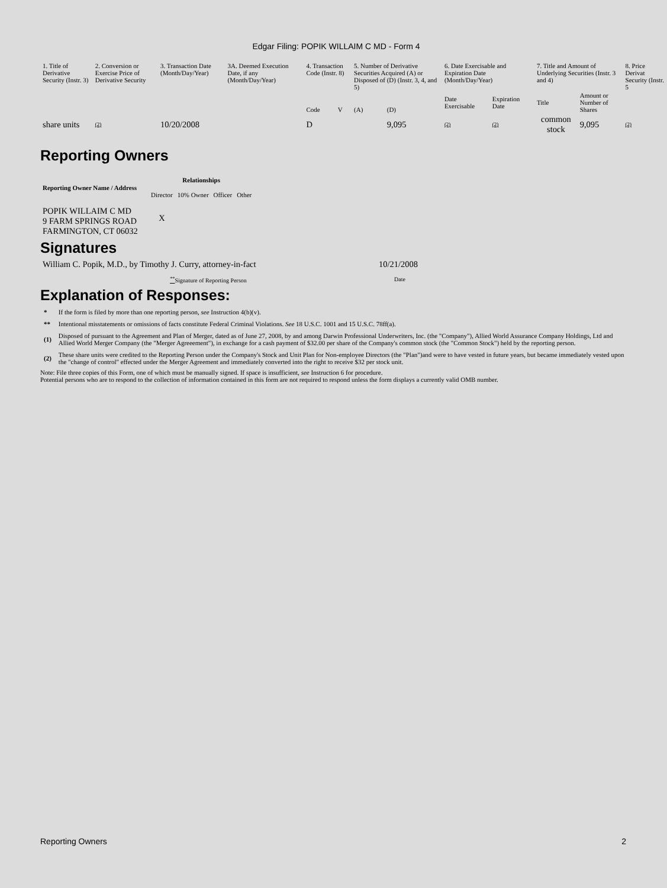Edgar Filing: POPIK WILLAIM C MD - Form 4
| 1. Title of Derivative Security (Instr. 3) | 2. Conversion or Exercise Price of Derivative Security | 3. Transaction Date (Month/Day/Year) | 3A. Deemed Execution Date, if any (Month/Day/Year) | 4. Transaction Code (Instr. 8) | | 5. Number of Derivative Securities Acquired (A) or Disposed of (D) (Instr. 3, 4, and 5) | | 6. Date Exercisable and Expiration Date (Month/Day/Year) | | 7. Title and Amount of Underlying Securities (Instr. 3 and 4) | | 8. Price Derivat Security (Instr. 5 |
| | | | | Code | V | (A) | (D) | Date Exercisable | Expiration Date | Title | Amount or Number of Shares | |
| share units | (2) | 10/20/2008 | | D | | | 9,095 | (2) | (2) | common stock | 9,095 | (2) |
Reporting Owners
| Reporting Owner Name / Address | Relationships | | | |
| --- | --- | --- | --- | --- |
| | Director | 10% Owner | Officer | Other |
| POPIK WILLAIM C MD 9 FARM SPRINGS ROAD FARMINGTON, CT 06032 | X | | | |
Signatures
| William C. Popik, M.D., by Timothy J. Curry, attorney-in-fact | 10/21/2008 |
| <sup>**</sup> Signature of Reporting Person | Date |
Explanation of Responses:
| * | If the form is filed by more than one reporting person, see Instruction 4(b)(v). |
| ** | Intentional misstatements or omissions of facts constitute Federal Criminal Violations. See 18 U.S.C. 1001 and 15 U.S.C. 78ff(a). |
| (1) | Disposed of pursuant to the Agreement and Plan of Merger, dated as of June 27, 2008, by and among Darwin Professional Underwriters, Inc. (the "Company"), Allied World Assurance Company Holdings, Ltd and Allied World Merger Company (the "Merger Agreeement"), in exchange for a cash payment of $32.00 per share of the Company's common stock (the "Common Stock") held by the reporting person. |
| (2) | These share units were credited to the Reporting Person under the Company's Stock and Unit Plan for Non-employee Directors (the "Plan")and were to have vested in future years, but became immediately vested upon the "change of control" effected under the Merger Agreement and immediately converted into the right to receive $32 per stock unit. |
Note: File three copies of this Form, one of which must be manually signed. If space is insufficient, see Instruction 6 for procedure.
Potential persons who are to respond to the collection of information contained in this form are not required to respond unless the form displays a currently valid OMB number.
Reporting Owners 2